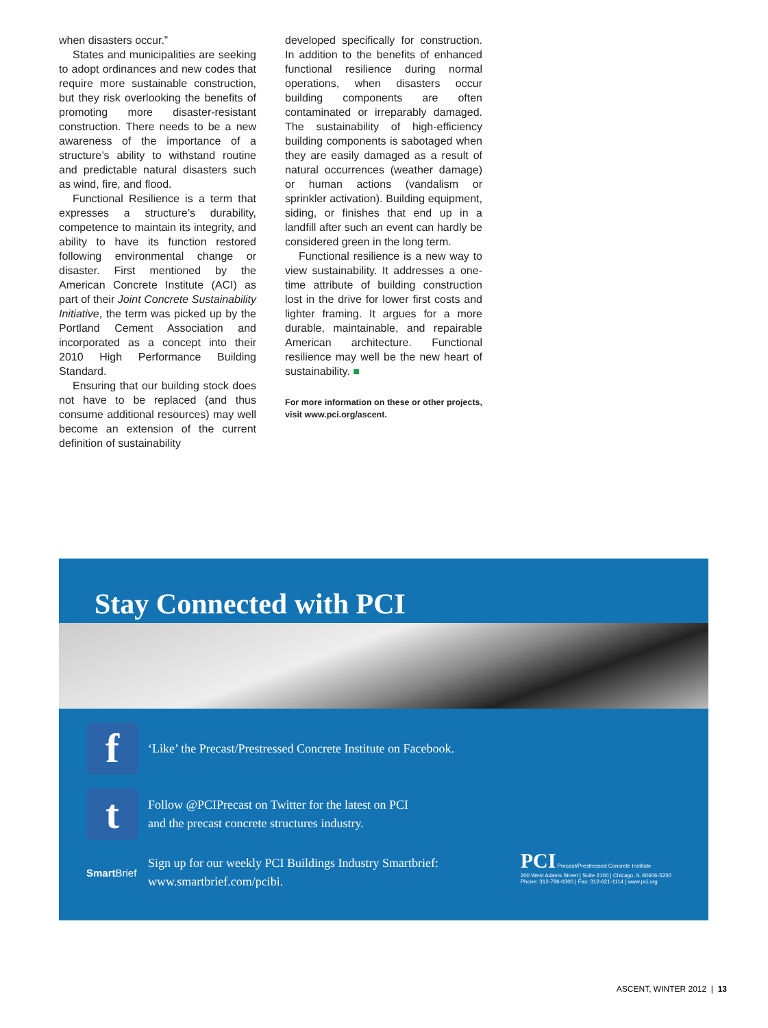when disasters occur.”
States and municipalities are seeking to adopt ordinances and new codes that require more sustainable construction, but they risk overlooking the benefits of promoting more disaster-resistant construction. There needs to be a new awareness of the importance of a structure’s ability to withstand routine and predictable natural disasters such as wind, fire, and flood.
Functional Resilience is a term that expresses a structure’s durability, competence to maintain its integrity, and ability to have its function restored following environmental change or disaster. First mentioned by the American Concrete Institute (ACI) as part of their Joint Concrete Sustainability Initiative, the term was picked up by the Portland Cement Association and incorporated as a concept into their 2010 High Performance Building Standard.
Ensuring that our building stock does not have to be replaced (and thus consume additional resources) may well become an extension of the current definition of sustainability
developed specifically for construction. In addition to the benefits of enhanced functional resilience during normal operations, when disasters occur building components are often contaminated or irreparably damaged. The sustainability of high-efficiency building components is sabotaged when they are easily damaged as a result of natural occurrences (weather damage) or human actions (vandalism or sprinkler activation). Building equipment, siding, or finishes that end up in a landfill after such an event can hardly be considered green in the long term.
Functional resilience is a new way to view sustainability. It addresses a one-time attribute of building construction lost in the drive for lower first costs and lighter framing. It argues for a more durable, maintainable, and repairable American architecture. Functional resilience may well be the new heart of sustainability. ■
For more information on these or other projects, visit www.pci.org/ascent.
Stay Connected with PCI
f
‘Like’ the Precast/Prestressed Concrete Institute on Facebook.
t
Follow @PCIPrecast on Twitter for the latest on PCI
and the precast concrete structures industry.
Smart Brief Sign up for our weekly PCI Buildings Industry Smartbrief:
www.smartbrief.com/pcibi.
PCI Precast/Prestressed Concrete Institute
200 West Adams Street | Suite 2100 | Chicago, IL 60606-5230
Phone: 312-786-0300 | Fax: 312-621-1114 | www.pci.org
ASCENT, WINTER 2012 | 13